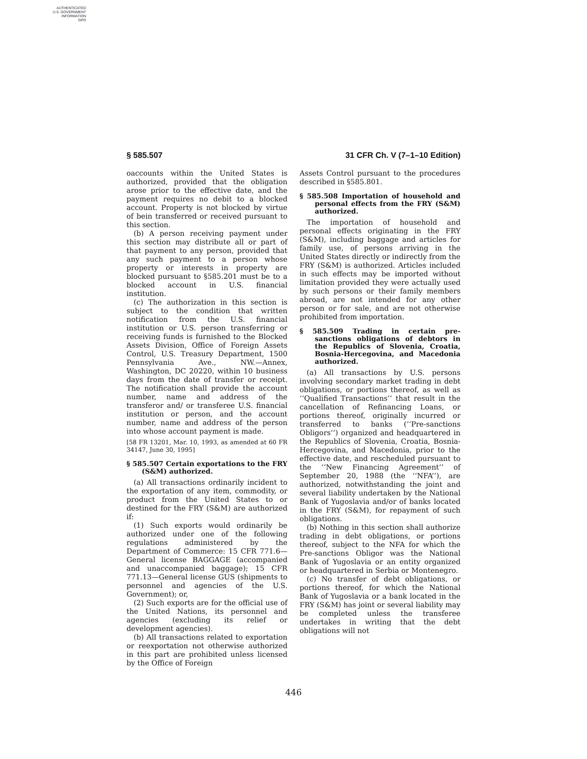AUTHENTICATED
U.S. GOVERNMENT
INFORMATION
GPO
§ 585.507 31 CFR Ch. V (7–1–10 Edition)
oaccounts within the United States is authorized, provided that the obligation arose prior to the effective date, and the payment requires no debit to a blocked account. Property is not blocked by virtue of bein transferred or received pursuant to this section.
(b) A person receiving payment under this section may distribute all or part of that payment to any person, provided that any such payment to a person whose property or interests in property are blocked pursuant to §585.201 must be to a blocked account in U.S. financial institution.
(c) The authorization in this section is subject to the condition that written notification from the U.S. financial institution or U.S. person transferring or receiving funds is furnished to the Blocked Assets Division, Office of Foreign Assets Control, U.S. Treasury Department, 1500 Pennsylvania Ave., NW.—Annex, Washington, DC 20220, within 10 business days from the date of transfer or receipt. The notification shall provide the account number, name and address of the transferor and/ or transferee U.S. financial institution or person, and the account number, name and address of the person into whose account payment is made.
[58 FR 13201, Mar. 10, 1993, as amended at 60 FR 34147, June 30, 1995]
§ 585.507 Certain exportations to the FRY (S&M) authorized.
(a) All transactions ordinarily incident to the exportation of any item, commodity, or product from the United States to or destined for the FRY (S&M) are authorized if:
(1) Such exports would ordinarily be authorized under one of the following regulations administered by the Department of Commerce: 15 CFR 771.6—General license BAGGAGE (accompanied and unaccompanied baggage); 15 CFR 771.13—General license GUS (shipments to personnel and agencies of the U.S. Government); or,
(2) Such exports are for the official use of the United Nations, its personnel and agencies (excluding its relief or development agencies).
(b) All transactions related to exportation or reexportation not otherwise authorized in this part are prohibited unless licensed by the Office of Foreign
Assets Control pursuant to the procedures described in §585.801.
§ 585.508 Importation of household and personal effects from the FRY (S&M) authorized.
The importation of household and personal effects originating in the FRY (S&M), including baggage and articles for family use, of persons arriving in the United States directly or indirectly from the FRY (S&M) is authorized. Articles included in such effects may be imported without limitation provided they were actually used by such persons or their family members abroad, are not intended for any other person or for sale, and are not otherwise prohibited from importation.
§ 585.509 Trading in certain pre-sanctions obligations of debtors in the Republics of Slovenia, Croatia, Bosnia-Hercegovina, and Macedonia authorized.
(a) All transactions by U.S. persons involving secondary market trading in debt obligations, or portions thereof, as well as ‘‘Qualified Transactions’’ that result in the cancellation of Refinancing Loans, or portions thereof, originally incurred or transferred to banks (‘‘Pre-sanctions Obligors’’) organized and headquartered in the Republics of Slovenia, Croatia, Bosnia-Hercegovina, and Macedonia, prior to the effective date, and rescheduled pursuant to the ‘‘New Financing Agreement’’ of September 20, 1988 (the ‘‘NFA’’), are authorized, notwithstanding the joint and several liability undertaken by the National Bank of Yugoslavia and/or of banks located in the FRY (S&M), for repayment of such obligations.
(b) Nothing in this section shall authorize trading in debt obligations, or portions thereof, subject to the NFA for which the Pre-sanctions Obligor was the National Bank of Yugoslavia or an entity organized or headquartered in Serbia or Montenegro.
(c) No transfer of debt obligations, or portions thereof, for which the National Bank of Yugoslavia or a bank located in the FRY (S&M) has joint or several liability may be completed unless the transferee undertakes in writing that the debt obligations will not
446